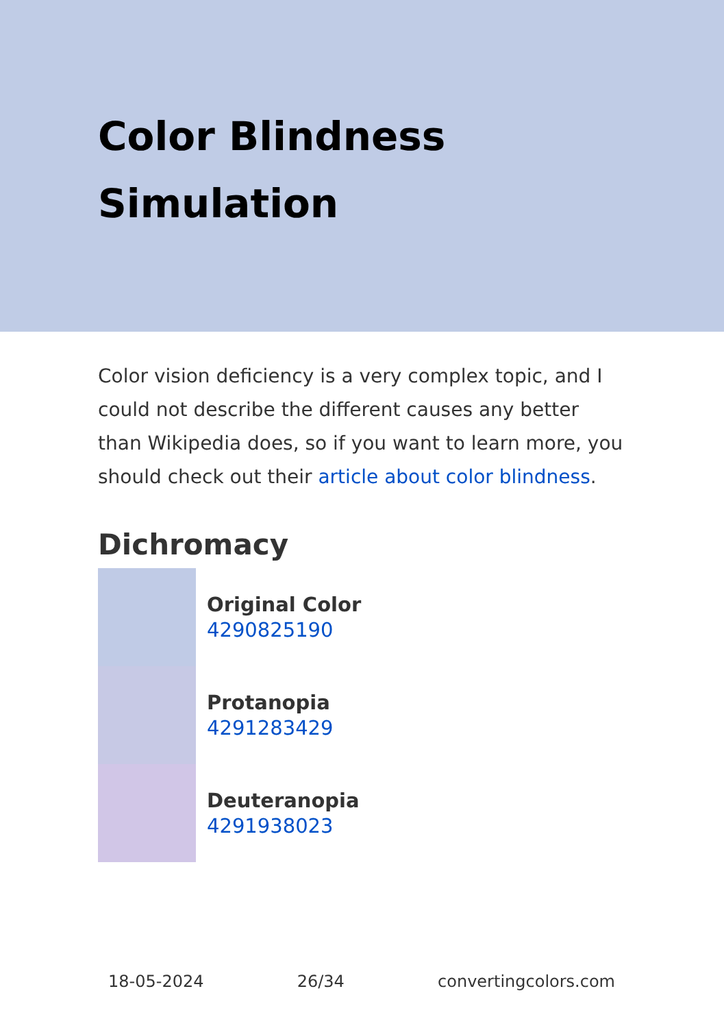Color Blindness Simulation
Color vision deficiency is a very complex topic, and I could not describe the different causes any better than Wikipedia does, so if you want to learn more, you should check out their article about color blindness.
Dichromacy
Original Color
4290825190
Protanopia
4291283429
Deuteranopia
4291938023
18-05-2024 26/34 convertingcolors.com